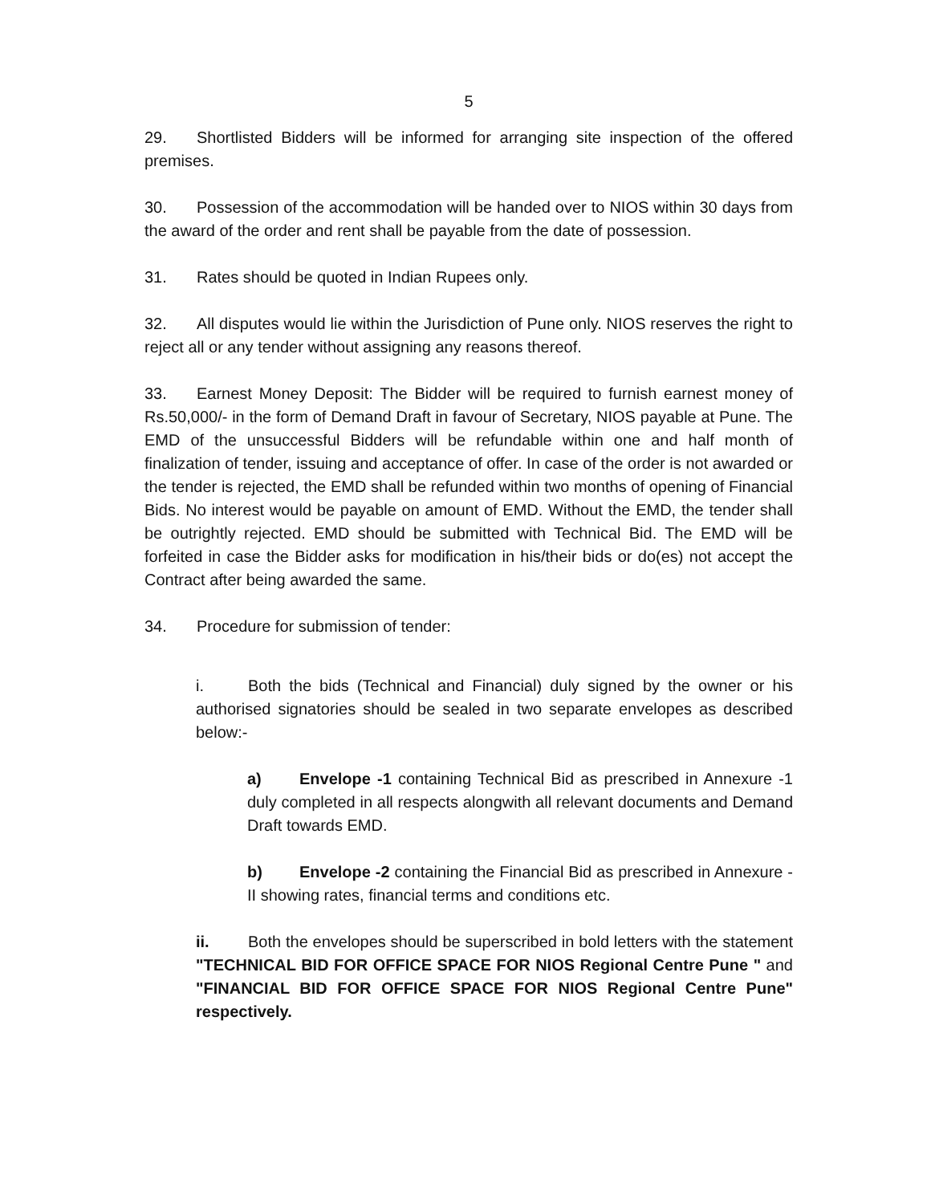5
29. Shortlisted Bidders will be informed for arranging site inspection of the offered premises.
30. Possession of the accommodation will be handed over to NIOS within 30 days from the award of the order and rent shall be payable from the date of possession.
31. Rates should be quoted in Indian Rupees only.
32. All disputes would lie within the Jurisdiction of Pune only. NIOS reserves the right to reject all or any tender without assigning any reasons thereof.
33. Earnest Money Deposit: The Bidder will be required to furnish earnest money of Rs.50,000/- in the form of Demand Draft in favour of Secretary, NIOS payable at Pune. The EMD of the unsuccessful Bidders will be refundable within one and half month of finalization of tender, issuing and acceptance of offer. In case of the order is not awarded or the tender is rejected, the EMD shall be refunded within two months of opening of Financial Bids. No interest would be payable on amount of EMD. Without the EMD, the tender shall be outrightly rejected. EMD should be submitted with Technical Bid. The EMD will be forfeited in case the Bidder asks for modification in his/their bids or do(es) not accept the Contract after being awarded the same.
34. Procedure for submission of tender:
i. Both the bids (Technical and Financial) duly signed by the owner or his authorised signatories should be sealed in two separate envelopes as described below:-
a) Envelope -1 containing Technical Bid as prescribed in Annexure -1 duly completed in all respects alongwith all relevant documents and Demand Draft towards EMD.
b) Envelope -2 containing the Financial Bid as prescribed in Annexure -II showing rates, financial terms and conditions etc.
ii. Both the envelopes should be superscribed in bold letters with the statement "TECHNICAL BID FOR OFFICE SPACE FOR NIOS Regional Centre Pune " and "FINANCIAL BID FOR OFFICE SPACE FOR NIOS Regional Centre Pune" respectively.